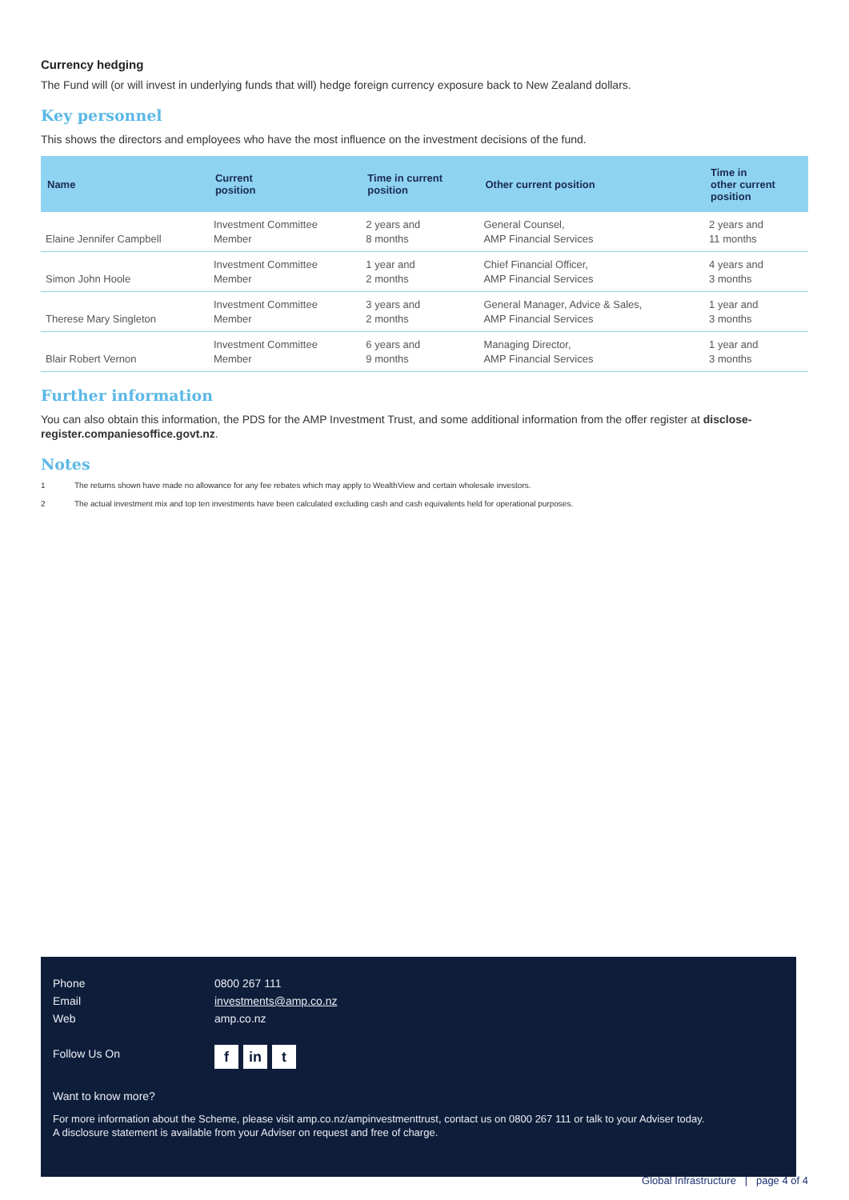Currency hedging
The Fund will (or will invest in underlying funds that will) hedge foreign currency exposure back to New Zealand dollars.
Key personnel
This shows the directors and employees who have the most influence on the investment decisions of the fund.
| Name | Current position | Time in current position | Other current position | Time in other current position |
| --- | --- | --- | --- | --- |
| Elaine Jennifer Campbell | Investment Committee Member | 2 years and 8 months | General Counsel, AMP Financial Services | 2 years and 11 months |
| Simon John Hoole | Investment Committee Member | 1 year and 2 months | Chief Financial Officer, AMP Financial Services | 4 years and 3 months |
| Therese Mary Singleton | Investment Committee Member | 3 years and 2 months | General Manager, Advice & Sales, AMP Financial Services | 1 year and 3 months |
| Blair Robert Vernon | Investment Committee Member | 6 years and 9 months | Managing Director, AMP Financial Services | 1 year and 3 months |
Further information
You can also obtain this information, the PDS for the AMP Investment Trust, and some additional information from the offer register at disclose-register.companiesoffice.govt.nz.
Notes
1 The returns shown have made no allowance for any fee rebates which may apply to WealthView and certain wholesale investors.
2 The actual investment mix and top ten investments have been calculated excluding cash and cash equivalents held for operational purposes.
Phone 0800 267 111
Email investments@amp.co.nz
Web amp.co.nz
Follow Us On
fin t
Want to know more?
For more information about the Scheme, please visit amp.co.nz/ampinvestmenttrust, contact us on 0800 267 111 or talk to your Adviser today.
A disclosure statement is available from your Adviser on request and free of charge.
Global Infrastructure | page 4 of 4